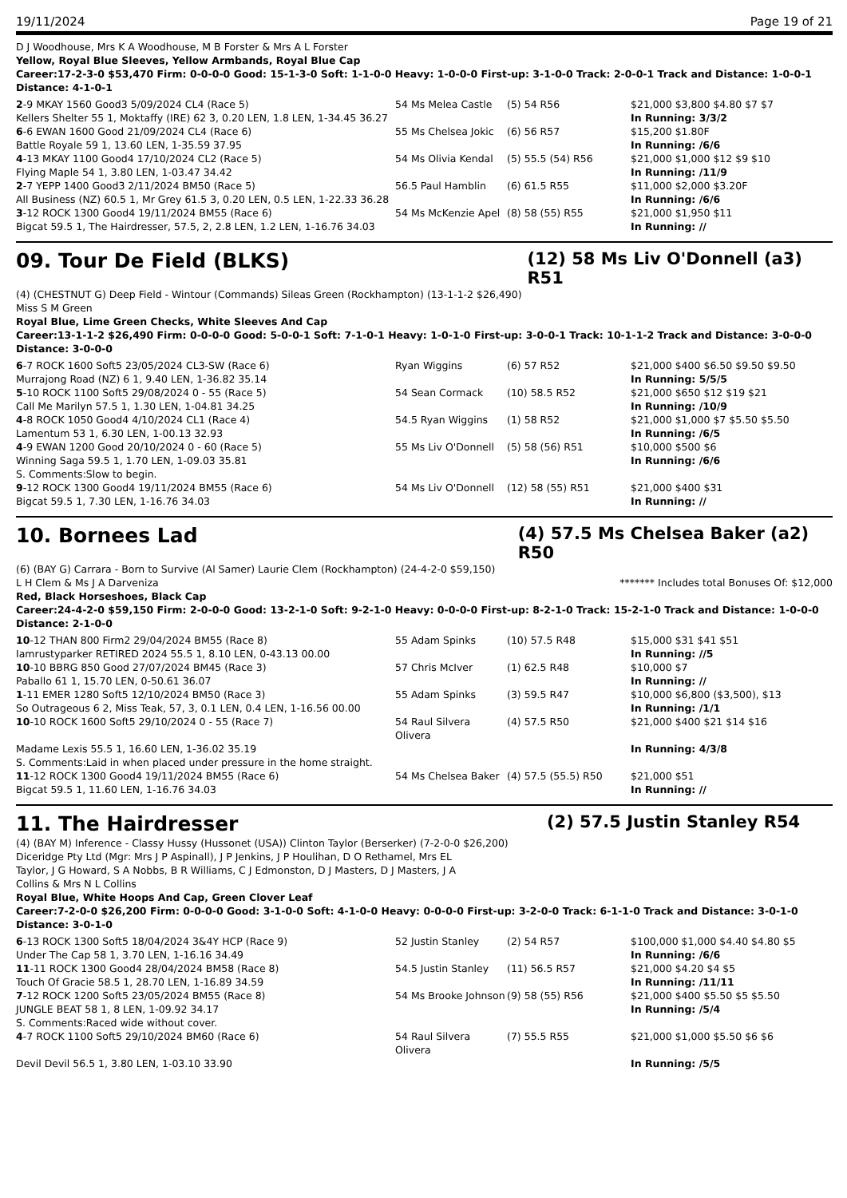19/11/2024 Page 19 of 21
D J Woodhouse, Mrs K A Woodhouse, M B Forster & Mrs A L Forster
Yellow, Royal Blue Sleeves, Yellow Armbands, Royal Blue Cap
Career:17-2-3-0 $53,470 Firm: 0-0-0-0 Good: 15-1-3-0 Soft: 1-1-0-0 Heavy: 1-0-0-0 First-up: 3-1-0-0 Track: 2-0-0-1 Track and Distance: 1-0-0-1 Distance: 4-1-0-1
| 2 -9 MKAY 1560 Good3 5/09/2024 CL4 (Race 5) | 54 Ms Melea Castle | (5) 54 R56 | $21,000 $3,800 $4.80 $7 $7 |
| Kellers Shelter 55 1, Moktaffy (IRE) 62 3, 0.20 LEN, 1.8 LEN, 1-34.45 36.27 | | | In Running: 3/3/2 |
| 6 -6 EWAN 1600 Good 21/09/2024 CL4 (Race 6) | 55 Ms Chelsea Jokic | (6) 56 R57 | $15,200 $1.80F |
| Battle Royale 59 1, 13.60 LEN, 1-35.59 37.95 | | | In Running: /6/6 |
| 4 -13 MKAY 1100 Good4 17/10/2024 CL2 (Race 5) | 54 Ms Olivia Kendal | (5) 55.5 (54) R56 | $21,000 $1,000 $12 $9 $10 |
| Flying Maple 54 1, 3.80 LEN, 1-03.47 34.42 | | | In Running: /11/9 |
| 2 -7 YEPP 1400 Good3 2/11/2024 BM50 (Race 5) | 56.5 Paul Hamblin | (6) 61.5 R55 | $11,000 $2,000 $3.20F |
| All Business (NZ) 60.5 1, Mr Grey 61.5 3, 0.20 LEN, 0.5 LEN, 1-22.33 36.28 | | | In Running: /6/6 |
| 3 -12 ROCK 1300 Good4 19/11/2024 BM55 (Race 6) | 54 Ms McKenzie Apel | (8) 58 (55) R55 | $21,000 $1,950 $11 |
| Bigcat 59.5 1, The Hairdresser, 57.5, 2, 2.8 LEN, 1.2 LEN, 1-16.76 34.03 | | | In Running: // |
09. Tour De Field (BLKS)
(12) 58 Ms Liv O'Donnell (a3) R51
(4) (CHESTNUT G) Deep Field - Wintour (Commands) Sileas Green (Rockhampton) (13-1-1-2 $26,490)
Miss S M Green
Royal Blue, Lime Green Checks, White Sleeves And Cap
Career:13-1-1-2 $26,490 Firm: 0-0-0-0 Good: 5-0-0-1 Soft: 7-1-0-1 Heavy: 1-0-1-0 First-up: 3-0-0-1 Track: 10-1-1-2 Track and Distance: 3-0-0-0 Distance: 3-0-0-0
| 6 -7 ROCK 1600 Soft5 23/05/2024 CL3-SW (Race 6) | Ryan Wiggins | (6) 57 R52 | $21,000 $400 $6.50 $9.50 $9.50 |
| Murrajong Road (NZ) 6 1, 9.40 LEN, 1-36.82 35.14 | | | In Running: 5/5/5 |
| 5 -10 ROCK 1100 Soft5 29/08/2024 0 - 55 (Race 5) | 54 Sean Cormack | (10) 58.5 R52 | $21,000 $650 $12 $19 $21 |
| Call Me Marilyn 57.5 1, 1.30 LEN, 1-04.81 34.25 | | | In Running: /10/9 |
| 4 -8 ROCK 1050 Good4 4/10/2024 CL1 (Race 4) | 54.5 Ryan Wiggins | (1) 58 R52 | $21,000 $1,000 $7 $5.50 $5.50 |
| Lamentum 53 1, 6.30 LEN, 1-00.13 32.93 | | | In Running: /6/5 |
| 4 -9 EWAN 1200 Good 20/10/2024 0 - 60 (Race 5) | 55 Ms Liv O'Donnell | (5) 58 (56) R51 | $10,000 $500 $6 |
| Winning Saga 59.5 1, 1.70 LEN, 1-09.03 35.81 | | | In Running: /6/6 |
| S. Comments:Slow to begin. | | | |
| 9 -12 ROCK 1300 Good4 19/11/2024 BM55 (Race 6) | 54 Ms Liv O'Donnell | (12) 58 (55) R51 | $21,000 $400 $31 |
| Bigcat 59.5 1, 7.30 LEN, 1-16.76 34.03 | | | In Running: // |
10. Bornees Lad
(4) 57.5 Ms Chelsea Baker (a2) R50
(6) (BAY G) Carrara - Born to Survive (Al Samer) Laurie Clem (Rockhampton) (24-4-2-0 $59,150)
L H Clem & Ms J A Darveniza ******* Includes total Bonuses Of: $12,000
Red, Black Horseshoes, Black Cap
Career:24-4-2-0 $59,150 Firm: 2-0-0-0 Good: 13-2-1-0 Soft: 9-2-1-0 Heavy: 0-0-0-0 First-up: 8-2-1-0 Track: 15-2-1-0 Track and Distance: 1-0-0-0 Distance: 2-1-0-0
| 10 -12 THAN 800 Firm2 29/04/2024 BM55 (Race 8) | 55 Adam Spinks | (10) 57.5 R48 | $15,000 $31 $41 $51 |
| Iamrustyparker RETIRED 2024 55.5 1, 8.10 LEN, 0-43.13 00.00 | | | In Running: //5 |
| 10 -10 BBRG 850 Good 27/07/2024 BM45 (Race 3) | 57 Chris McIver | (1) 62.5 R48 | $10,000 $7 |
| Paballo 61 1, 15.70 LEN, 0-50.61 36.07 | | | In Running: // |
| 1 -11 EMER 1280 Soft5 12/10/2024 BM50 (Race 3) | 55 Adam Spinks | (3) 59.5 R47 | $10,000 $6,800 ($3,500), $13 |
| So Outrageous 6 2, Miss Teak, 57, 3, 0.1 LEN, 0.4 LEN, 1-16.56 00.00 | | | In Running: /1/1 |
| 10 -10 ROCK 1600 Soft5 29/10/2024 0 - 55 (Race 7) | 54 Raul Silvera Olivera | (4) 57.5 R50 | $21,000 $400 $21 $14 $16 |
| Madame Lexis 55.5 1, 16.60 LEN, 1-36.02 35.19 | | | In Running: 4/3/8 |
| S. Comments:Laid in when placed under pressure in the home straight. | | | |
| 11 -12 ROCK 1300 Good4 19/11/2024 BM55 (Race 6) | 54 Ms Chelsea Baker | (4) 57.5 (55.5) R50 | $21,000 $51 |
| Bigcat 59.5 1, 11.60 LEN, 1-16.76 34.03 | | | In Running: // |
11. The Hairdresser
(2) 57.5 Justin Stanley R54
(4) (BAY M) Inference - Classy Hussy (Hussonet (USA)) Clinton Taylor (Berserker) (7-2-0-0 $26,200)
Diceridge Pty Ltd (Mgr: Mrs J P Aspinall), J P Jenkins, J P Houlihan, D O Rethamel, Mrs EL Taylor, J G Howard, S A Nobbs, B R Williams, C J Edmonston, D J Masters, D J Masters, J A Collins & Mrs N L Collins
Royal Blue, White Hoops And Cap, Green Clover Leaf
Career:7-2-0-0 $26,200 Firm: 0-0-0-0 Good: 3-1-0-0 Soft: 4-1-0-0 Heavy: 0-0-0-0 First-up: 3-2-0-0 Track: 6-1-1-0 Track and Distance: 3-0-1-0 Distance: 3-0-1-0
| 6 -13 ROCK 1300 Soft5 18/04/2024 3&4Y HCP (Race 9) | 52 Justin Stanley | (2) 54 R57 | $100,000 $1,000 $4.40 $4.80 $5 |
| Under The Cap 58 1, 3.70 LEN, 1-16.16 34.49 | | | In Running: /6/6 |
| 11 -11 ROCK 1300 Good4 28/04/2024 BM58 (Race 8) | 54.5 Justin Stanley | (11) 56.5 R57 | $21,000 $4.20 $4 $5 |
| Touch Of Gracie 58.5 1, 28.70 LEN, 1-16.89 34.59 | | | In Running: /11/11 |
| 7 -12 ROCK 1200 Soft5 23/05/2024 BM55 (Race 8) | 54 Ms Brooke Johnson | (9) 58 (55) R56 | $21,000 $400 $5.50 $5 $5.50 |
| JUNGLE BEAT 58 1, 8 LEN, 1-09.92 34.17 | | | In Running: /5/4 |
| S. Comments:Raced wide without cover. | | | |
| 4 -7 ROCK 1100 Soft5 29/10/2024 BM60 (Race 6) | 54 Raul Silvera Olivera | (7) 55.5 R55 | $21,000 $1,000 $5.50 $6 $6 |
| Devil Devil 56.5 1, 3.80 LEN, 1-03.10 33.90 | | | In Running: /5/5 |